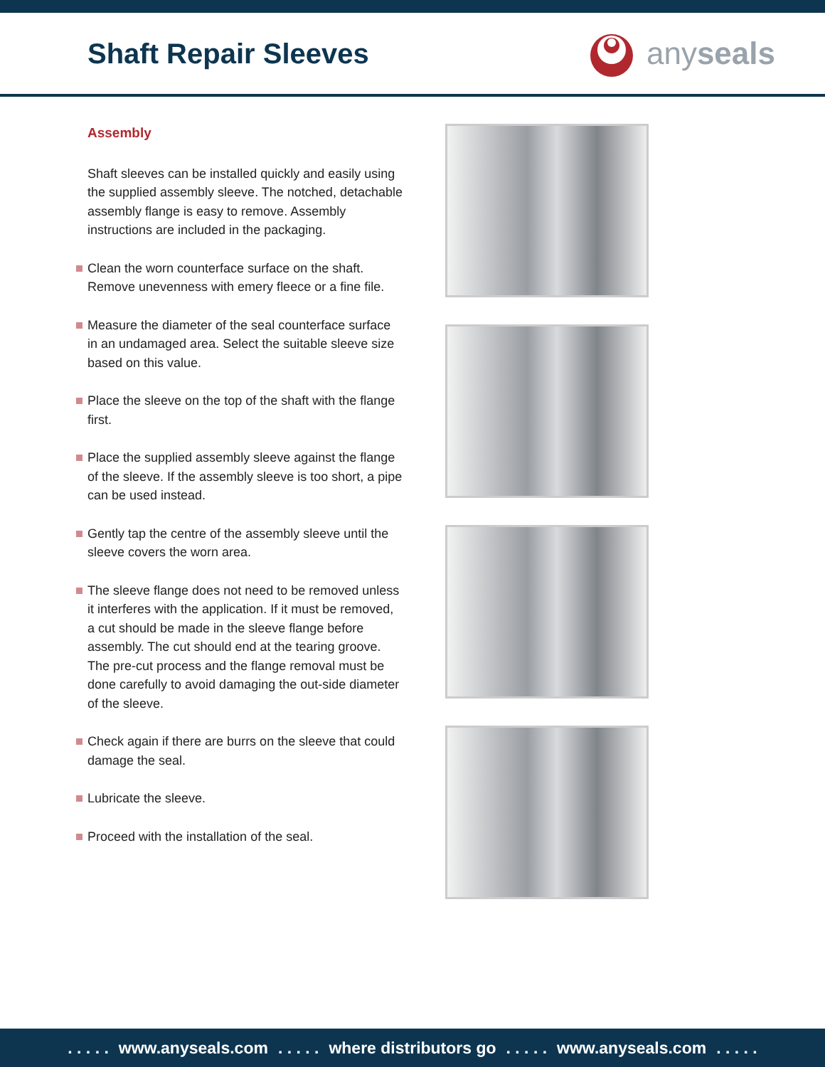Shaft Repair Sleeves anyseals
Assembly
Shaft sleeves can be installed quickly and easily using the supplied assembly sleeve. The notched, detachable assembly flange is easy to remove. Assembly instructions are included in the packaging.
Clean the worn counterface surface on the shaft. Remove unevenness with emery fleece or a fine file.
Measure the diameter of the seal counterface surface in an undamaged area. Select the suitable sleeve size based on this value.
Place the sleeve on the top of the shaft with the flange first.
Place the supplied assembly sleeve against the flange of the sleeve. If the assembly sleeve is too short, a pipe can be used instead.
Gently tap the centre of the assembly sleeve until the sleeve covers the worn area.
The sleeve flange does not need to be removed unless it interferes with the application. If it must be removed, a cut should be made in the sleeve flange before assembly. The cut should end at the tearing groove. The pre-cut process and the flange removal must be done carefully to avoid damaging the out-side diameter of the sleeve.
Check again if there are burrs on the sleeve that could damage the seal.
Lubricate the sleeve.
Proceed with the installation of the seal.
. . . . . www.anyseals.com. . . . . where distributors go. . . . . www.anyseals.com. . . . .